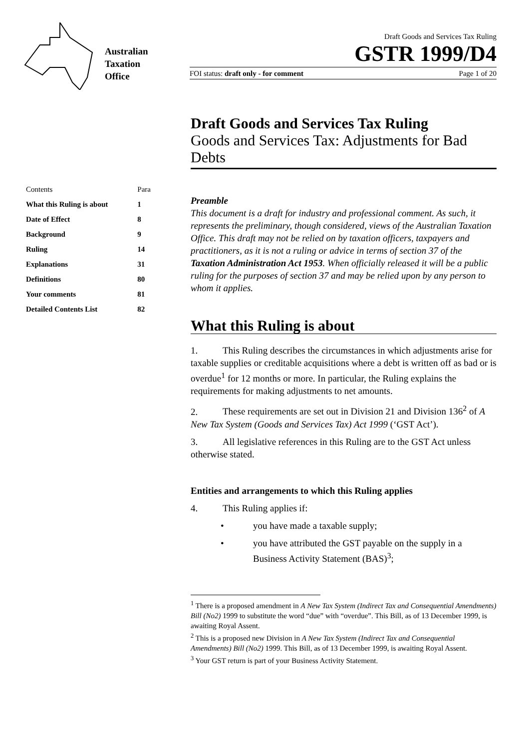Australian
Taxation
Office
Draft Goods and Services Tax Ruling
GSTR 1999/D4
FOI status: draft only - for comment Page 1 of 20
| Contents | Para |
| --- | --- |
| What this Ruling is about | 1 |
| Date of Effect | 8 |
| Background | 9 |
| Ruling | 14 |
| Explanations | 31 |
| Definitions | 80 |
| Your comments | 81 |
| Detailed Contents List | 82 |
Draft Goods and Services Tax Ruling
Goods and Services Tax: Adjustments for Bad Debts
Preamble
This document is a draft for industry and professional comment. As such, it represents the preliminary, though considered, views of the Australian Taxation Office. This draft may not be relied on by taxation officers, taxpayers and practitioners, as it is not a ruling or advice in terms of section 37 of the Taxation Administration Act 1953. When officially released it will be a public ruling for the purposes of section 37 and may be relied upon by any person to whom it applies.
What this Ruling is about
1. This Ruling describes the circumstances in which adjustments arise for taxable supplies or creditable acquisitions where a debt is written off as bad or is overdue<sup>1</sup> for 12 months or more. In particular, the Ruling explains the requirements for making adjustments to net amounts.
2. These requirements are set out in Division 21 and Division 136<sup>2</sup> of A New Tax System (Goods and Services Tax) Act 1999 (‘GST Act’).
3. All legislative references in this Ruling are to the GST Act unless otherwise stated.
Entities and arrangements to which this Ruling applies
4. This Ruling applies if:
• you have made a taxable supply;
• you have attributed the GST payable on the supply in a Business Activity Statement (BAS)<sup>3</sup>;
<sup>1</sup> There is a proposed amendment in A New Tax System (Indirect Tax and Consequential Amendments) Bill (No2) 1999 to substitute the word “due” with “overdue”. This Bill, as of 13 December 1999, is awaiting Royal Assent.
<sup>2</sup> This is a proposed new Division in A New Tax System (Indirect Tax and Consequential Amendments) Bill (No2) 1999. This Bill, as of 13 December 1999, is awaiting Royal Assent.
<sup>3</sup> Your GST return is part of your Business Activity Statement.